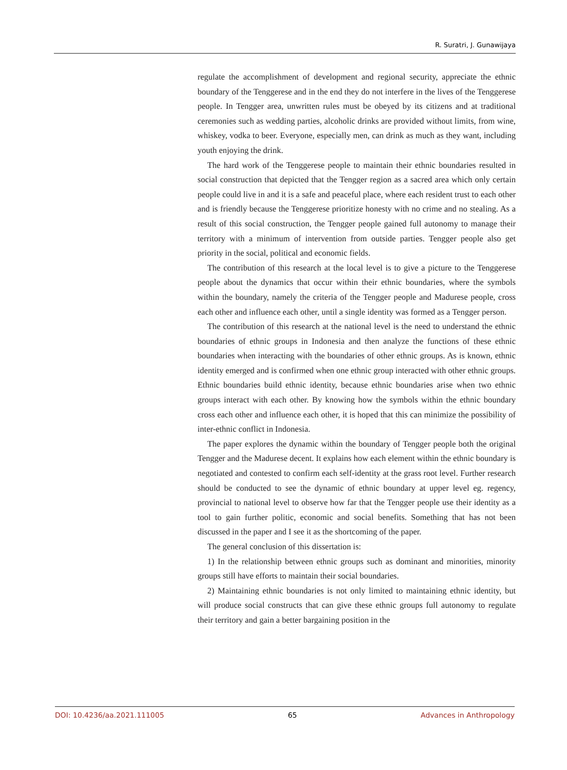R. Suratri, J. Gunawijaya
regulate the accomplishment of development and regional security, appreciate the ethnic boundary of the Tenggerese and in the end they do not interfere in the lives of the Tenggerese people. In Tengger area, unwritten rules must be obeyed by its citizens and at traditional ceremonies such as wedding parties, alcoholic drinks are provided without limits, from wine, whiskey, vodka to beer. Everyone, especially men, can drink as much as they want, including youth enjoying the drink.
The hard work of the Tenggerese people to maintain their ethnic boundaries resulted in social construction that depicted that the Tengger region as a sacred area which only certain people could live in and it is a safe and peaceful place, where each resident trust to each other and is friendly because the Tenggerese prioritize honesty with no crime and no stealing. As a result of this social construction, the Tengger people gained full autonomy to manage their territory with a minimum of intervention from outside parties. Tengger people also get priority in the social, political and economic fields.
The contribution of this research at the local level is to give a picture to the Tenggerese people about the dynamics that occur within their ethnic boundaries, where the symbols within the boundary, namely the criteria of the Tengger people and Madurese people, cross each other and influence each other, until a single identity was formed as a Tengger person.
The contribution of this research at the national level is the need to understand the ethnic boundaries of ethnic groups in Indonesia and then analyze the functions of these ethnic boundaries when interacting with the boundaries of other ethnic groups. As is known, ethnic identity emerged and is confirmed when one ethnic group interacted with other ethnic groups. Ethnic boundaries build ethnic identity, because ethnic boundaries arise when two ethnic groups interact with each other. By knowing how the symbols within the ethnic boundary cross each other and influence each other, it is hoped that this can minimize the possibility of inter-ethnic conflict in Indonesia.
The paper explores the dynamic within the boundary of Tengger people both the original Tengger and the Madurese decent. It explains how each element within the ethnic boundary is negotiated and contested to confirm each self-identity at the grass root level. Further research should be conducted to see the dynamic of ethnic boundary at upper level eg. regency, provincial to national level to observe how far that the Tengger people use their identity as a tool to gain further politic, economic and social benefits. Something that has not been discussed in the paper and I see it as the shortcoming of the paper.
The general conclusion of this dissertation is:
1) In the relationship between ethnic groups such as dominant and minorities, minority groups still have efforts to maintain their social boundaries.
2) Maintaining ethnic boundaries is not only limited to maintaining ethnic identity, but will produce social constructs that can give these ethnic groups full autonomy to regulate their territory and gain a better bargaining position in the
DOI: 10.4236/aa.2021.111005 65 Advances in Anthropology